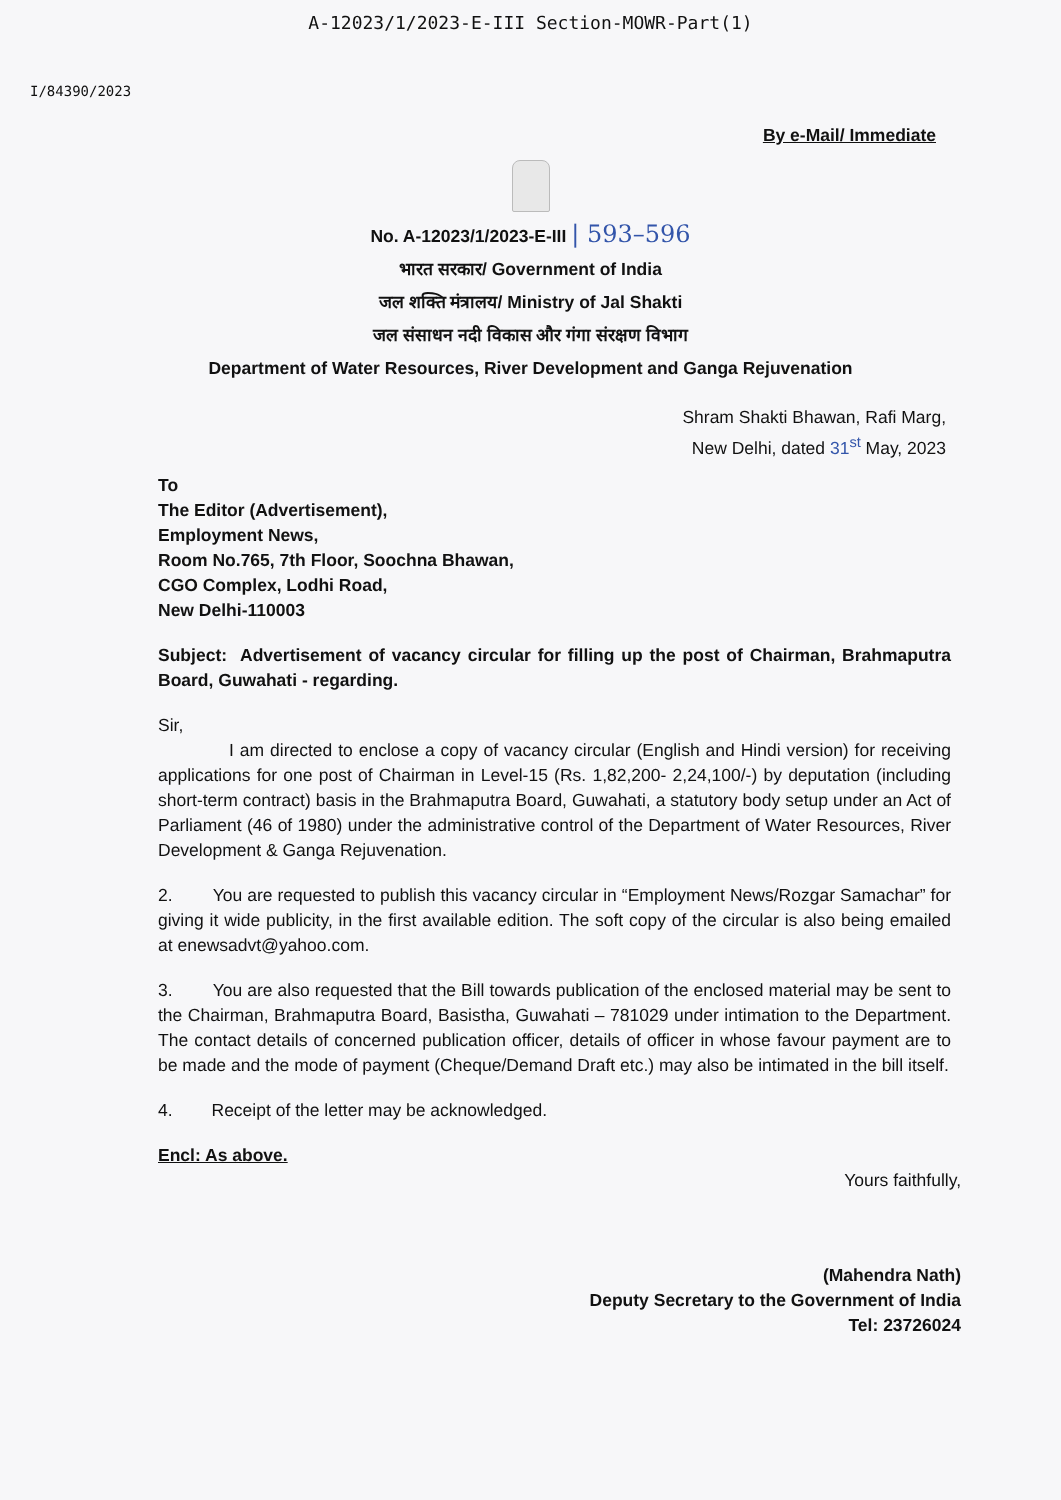A-12023/1/2023-E-III Section-MOWR-Part(1)
I/84390/2023
By e-Mail/ Immediate
No. A-12023/1/2023-E-III | 593–596
भारत सरकार/ Government of India
जल शक्ति मंत्रालय/ Ministry of Jal Shakti
जल संसाधन नदी विकास और गंगा संरक्षण विभाग
Department of Water Resources, River Development and Ganga Rejuvenation
Shram Shakti Bhawan, Rafi Marg,
New Delhi, dated 31<sup>st</sup> May, 2023
To
The Editor (Advertisement),
Employment News,
Room No.765, 7th Floor, Soochna Bhawan,
CGO Complex, Lodhi Road,
New Delhi-110003
Subject: Advertisement of vacancy circular for filling up the post of Chairman, Brahmaputra Board, Guwahati - regarding.
Sir,
I am directed to enclose a copy of vacancy circular (English and Hindi version) for receiving applications for one post of Chairman in Level-15 (Rs. 1,82,200- 2,24,100/-) by deputation (including short-term contract) basis in the Brahmaputra Board, Guwahati, a statutory body setup under an Act of Parliament (46 of 1980) under the administrative control of the Department of Water Resources, River Development & Ganga Rejuvenation.
2. You are requested to publish this vacancy circular in “Employment News/Rozgar Samachar” for giving it wide publicity, in the first available edition. The soft copy of the circular is also being emailed at enewsadvt@yahoo.com.
3. You are also requested that the Bill towards publication of the enclosed material may be sent to the Chairman, Brahmaputra Board, Basistha, Guwahati – 781029 under intimation to the Department. The contact details of concerned publication officer, details of officer in whose favour payment are to be made and the mode of payment (Cheque/Demand Draft etc.) may also be intimated in the bill itself.
4. Receipt of the letter may be acknowledged.
Encl: As above.
Yours faithfully,
(Mahendra Nath)
Deputy Secretary to the Government of India
Tel: 23726024